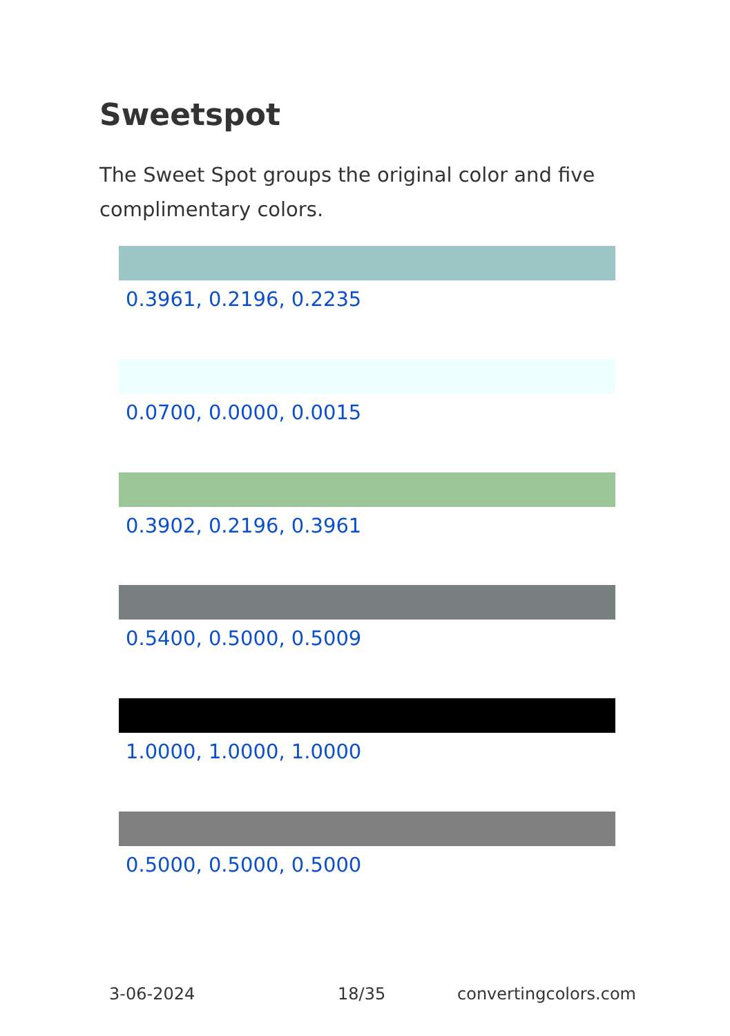Sweetspot
The Sweet Spot groups the original color and five complimentary colors.
0.3961, 0.2196, 0.2235
0.0700, 0.0000, 0.0015
0.3902, 0.2196, 0.3961
0.5400, 0.5000, 0.5009
1.0000, 1.0000, 1.0000
0.5000, 0.5000, 0.5000
3-06-2024 18/35 convertingcolors.com